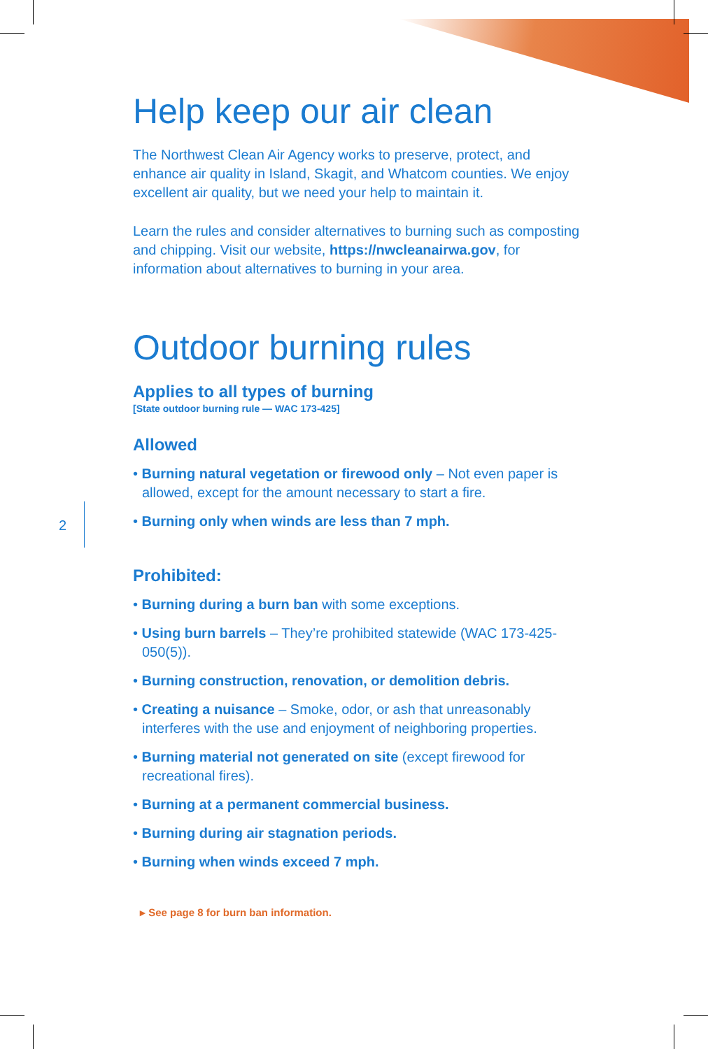2
Help keep our air clean
The Northwest Clean Air Agency works to preserve, protect, and enhance air quality in Island, Skagit, and Whatcom counties. We enjoy excellent air quality, but we need your help to maintain it.
Learn the rules and consider alternatives to burning such as composting and chipping. Visit our website, https://nwcleanairwa.gov, for information about alternatives to burning in your area.
Outdoor burning rules
Applies to all types of burning
[State outdoor burning rule — WAC 173-425]
Allowed
• Burning natural vegetation or firewood only – Not even paper is allowed, except for the amount necessary to start a fire.
• Burning only when winds are less than 7 mph.
Prohibited:
• Burning during a burn ban with some exceptions.
• Using burn barrels – They’re prohibited statewide (WAC 173-425-050(5)).
• Burning construction, renovation, or demolition debris.
• Creating a nuisance – Smoke, odor, or ash that unreasonably interferes with the use and enjoyment of neighboring properties.
• Burning material not generated on site (except firewood for recreational fires).
• Burning at a permanent commercial business.
• Burning during air stagnation periods.
• Burning when winds exceed 7 mph.
▸ See page 8 for burn ban information.